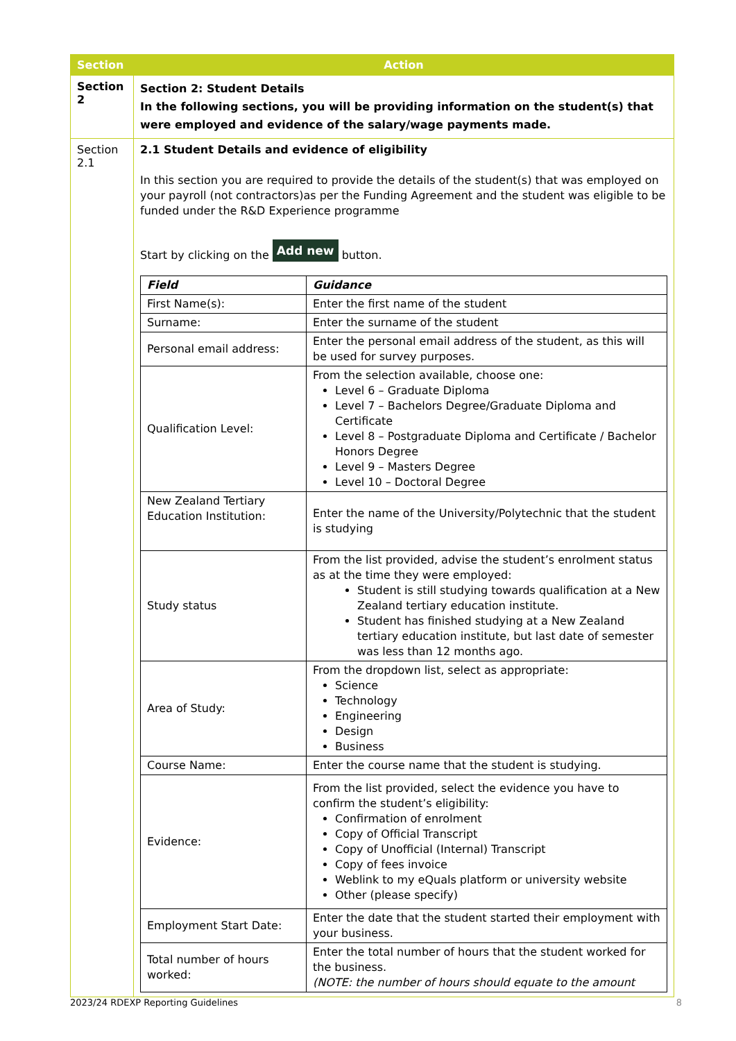| Section | Action |
| --- | --- |
| Section 2 | Section 2: Student Details In the following sections, you will be providing information on the student(s) that were employed and evidence of the salary/wage payments made. |
| Section 2.1 | 2.1 Student Details and evidence of eligibility In this section you are required to provide the details of the student(s) that was employed on your payroll (not contractors)as per the Funding Agreement and the student was eligible to be funded under the R&D Experience programme Start by clicking on the Add new button. / Field / Guidance / / --- / --- / / First Name(s): / Enter the first name of the student / / Surname: / Enter the surname of the student / / Personal email address: / Enter the personal email address of the student, as this will be used for survey purposes. / / Qualification Level: / From the selection available, choose one: Level 6 – Graduate Diploma Level 7 – Bachelors Degree/Graduate Diploma and Certificate Level 8 – Postgraduate Diploma and Certificate / Bachelor Honors Degree Level 9 – Masters Degree Level 10 – Doctoral Degree / / New Zealand Tertiary Education Institution: / Enter the name of the University/Polytechnic that the student is studying / / Study status / From the list provided, advise the student’s enrolment status as at the time they were employed: Student is still studying towards qualification at a New Zealand tertiary education institute. Student has finished studying at a New Zealand tertiary education institute, but last date of semester was less than 12 months ago. / / Area of Study: / From the dropdown list, select as appropriate: Science Technology Engineering Design Business / / Course Name: / Enter the course name that the student is studying. / / Evidence: / From the list provided, select the evidence you have to confirm the student’s eligibility: Confirmation of enrolment Copy of Official Transcript Copy of Unofficial (Internal) Transcript Copy of fees invoice Weblink to my eQuals platform or university website Other (please specify) / / Employment Start Date: / Enter the date that the student started their employment with your business. / / Total number of hours worked: / Enter the total number of hours that the student worked for the business. (NOTE: the number of hours should equate to the amount / |
2023/24 RDEXP Reporting Guidelines 8